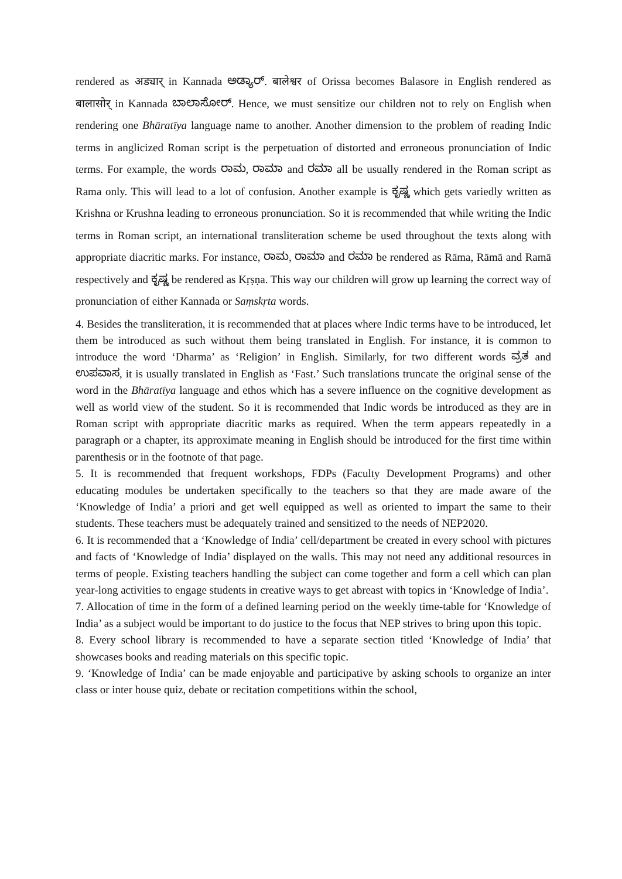rendered as अड्यार् in Kannada ಅಡ್ಯಾರ್. बालेश्वर of Orissa becomes Balasore in English rendered as बालासोर् in Kannada ಬಾಲಾಸೋರ್. Hence, we must sensitize our children not to rely on English when rendering one Bhāratīya language name to another. Another dimension to the problem of reading Indic terms in anglicized Roman script is the perpetuation of distorted and erroneous pronunciation of Indic terms. For example, the words ರಾಮ, ರಾಮಾ and ರಮಾ all be usually rendered in the Roman script as Rama only. This will lead to a lot of confusion. Another example is ಕೃಷ್ಣ which gets variedly written as Krishna or Krushna leading to erroneous pronunciation. So it is recommended that while writing the Indic terms in Roman script, an international transliteration scheme be used throughout the texts along with appropriate diacritic marks. For instance, ರಾಮ, ರಾಮಾ and ರಮಾ be rendered as Rāma, Rāmā and Ramā respectively and ಕೃಷ್ಣ be rendered as Kṛṣṇa. This way our children will grow up learning the correct way of pronunciation of either Kannada or Saṃskṛta words.
4. Besides the transliteration, it is recommended that at places where Indic terms have to be introduced, let them be introduced as such without them being translated in English. For instance, it is common to introduce the word ‘Dharma’ as ‘Religion’ in English. Similarly, for two different words ವ್ರತ and ಉಪವಾಸ, it is usually translated in English as ‘Fast.’ Such translations truncate the original sense of the word in the Bhāratīya language and ethos which has a severe influence on the cognitive development as well as world view of the student. So it is recommended that Indic words be introduced as they are in Roman script with appropriate diacritic marks as required. When the term appears repeatedly in a paragraph or a chapter, its approximate meaning in English should be introduced for the first time within parenthesis or in the footnote of that page.
5. It is recommended that frequent workshops, FDPs (Faculty Development Programs) and other educating modules be undertaken specifically to the teachers so that they are made aware of the ‘Knowledge of India’ a priori and get well equipped as well as oriented to impart the same to their students. These teachers must be adequately trained and sensitized to the needs of NEP2020.
6. It is recommended that a ‘Knowledge of India’ cell/department be created in every school with pictures and facts of ‘Knowledge of India’ displayed on the walls. This may not need any additional resources in terms of people. Existing teachers handling the subject can come together and form a cell which can plan year-long activities to engage students in creative ways to get abreast with topics in ‘Knowledge of India’.
7. Allocation of time in the form of a defined learning period on the weekly time-table for ‘Knowledge of India’ as a subject would be important to do justice to the focus that NEP strives to bring upon this topic.
8. Every school library is recommended to have a separate section titled ‘Knowledge of India’ that showcases books and reading materials on this specific topic.
9. ‘Knowledge of India’ can be made enjoyable and participative by asking schools to organize an inter class or inter house quiz, debate or recitation competitions within the school,